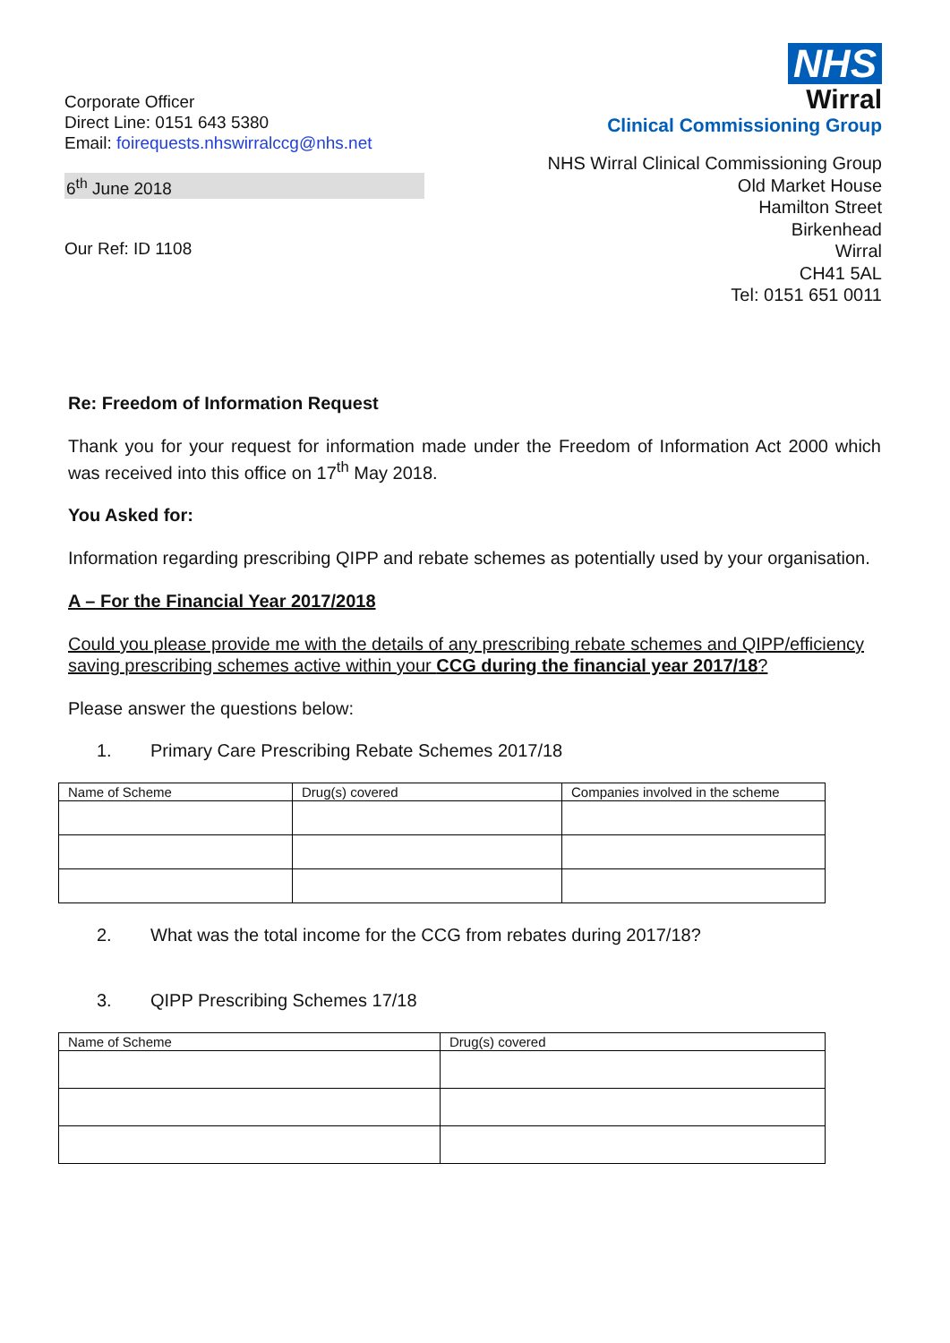Corporate Officer
Direct Line: 0151 643 5380
Email: foirequests.nhswirralccg@nhs.net
6<sup>th</sup> June 2018
Our Ref: ID 1108
NHS
Wirral
Clinical Commissioning Group
NHS Wirral Clinical Commissioning Group
Old Market House
Hamilton Street
Birkenhead
Wirral
CH41 5AL
Tel: 0151 651 0011
Re: Freedom of Information Request
Thank you for your request for information made under the Freedom of Information Act 2000 which was received into this office on 17<sup>th</sup> May 2018.
You Asked for:
Information regarding prescribing QIPP and rebate schemes as potentially used by your organisation.
A – For the Financial Year 2017/2018
Could you please provide me with the details of any prescribing rebate schemes and QIPP/efficiency saving prescribing schemes active within your CCG during the financial year 2017/18?
Please answer the questions below:
1. Primary Care Prescribing Rebate Schemes 2017/18
| Name of Scheme | Drug(s) covered | Companies involved in the scheme |
| --- | --- | --- |
2. What was the total income for the CCG from rebates during 2017/18?
3. QIPP Prescribing Schemes 17/18
| Name of Scheme | Drug(s) covered |
| --- | --- |